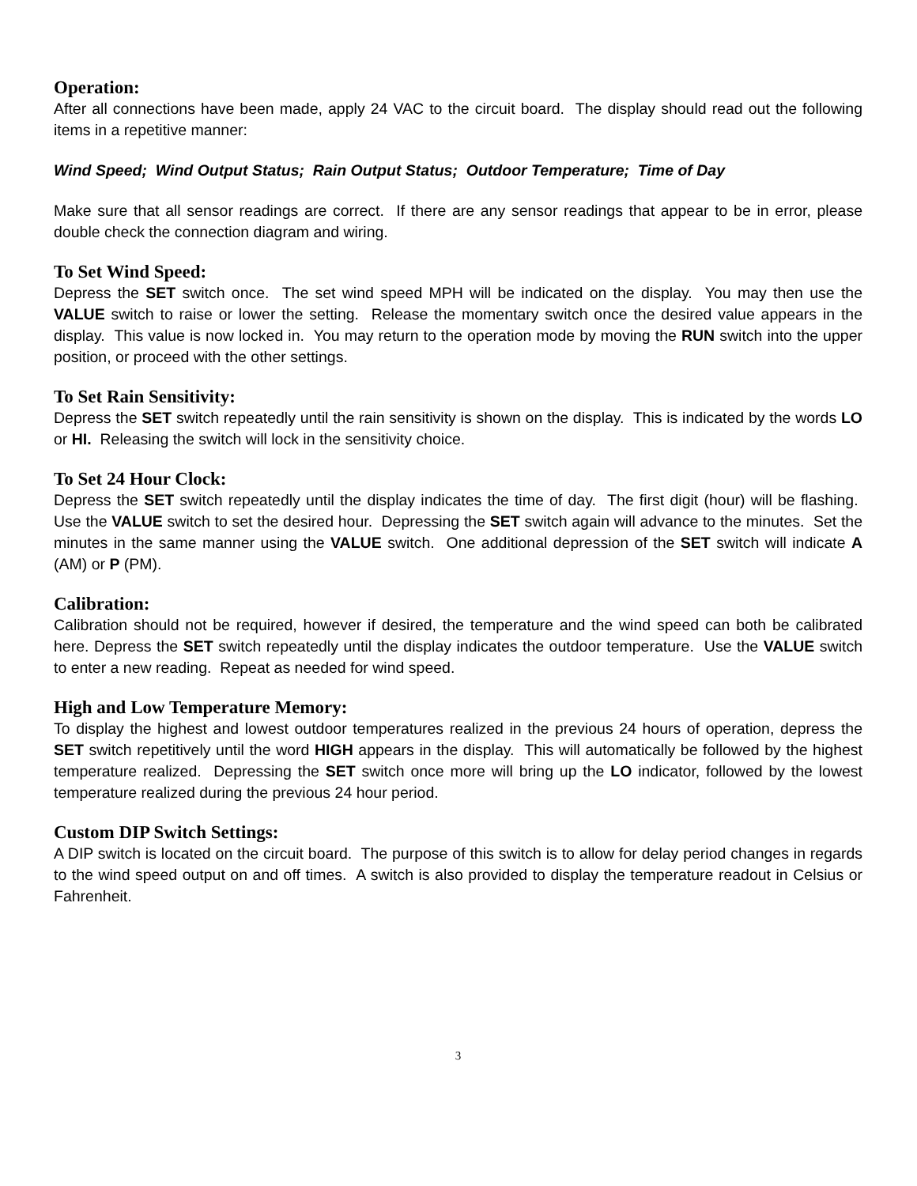Operation:
After all connections have been made, apply 24 VAC to the circuit board. The display should read out the following items in a repetitive manner:
Wind Speed; Wind Output Status; Rain Output Status; Outdoor Temperature; Time of Day
Make sure that all sensor readings are correct. If there are any sensor readings that appear to be in error, please double check the connection diagram and wiring.
To Set Wind Speed:
Depress the SET switch once. The set wind speed MPH will be indicated on the display. You may then use the VALUE switch to raise or lower the setting. Release the momentary switch once the desired value appears in the display. This value is now locked in. You may return to the operation mode by moving the RUN switch into the upper position, or proceed with the other settings.
To Set Rain Sensitivity:
Depress the SET switch repeatedly until the rain sensitivity is shown on the display. This is indicated by the words LO or HI. Releasing the switch will lock in the sensitivity choice.
To Set 24 Hour Clock:
Depress the SET switch repeatedly until the display indicates the time of day. The first digit (hour) will be flashing. Use the VALUE switch to set the desired hour. Depressing the SET switch again will advance to the minutes. Set the minutes in the same manner using the VALUE switch. One additional depression of the SET switch will indicate A (AM) or P (PM).
Calibration:
Calibration should not be required, however if desired, the temperature and the wind speed can both be calibrated here. Depress the SET switch repeatedly until the display indicates the outdoor temperature. Use the VALUE switch to enter a new reading. Repeat as needed for wind speed.
High and Low Temperature Memory:
To display the highest and lowest outdoor temperatures realized in the previous 24 hours of operation, depress the SET switch repetitively until the word HIGH appears in the display. This will automatically be followed by the highest temperature realized. Depressing the SET switch once more will bring up the LO indicator, followed by the lowest temperature realized during the previous 24 hour period.
Custom DIP Switch Settings:
A DIP switch is located on the circuit board. The purpose of this switch is to allow for delay period changes in regards to the wind speed output on and off times. A switch is also provided to display the temperature readout in Celsius or Fahrenheit.
3